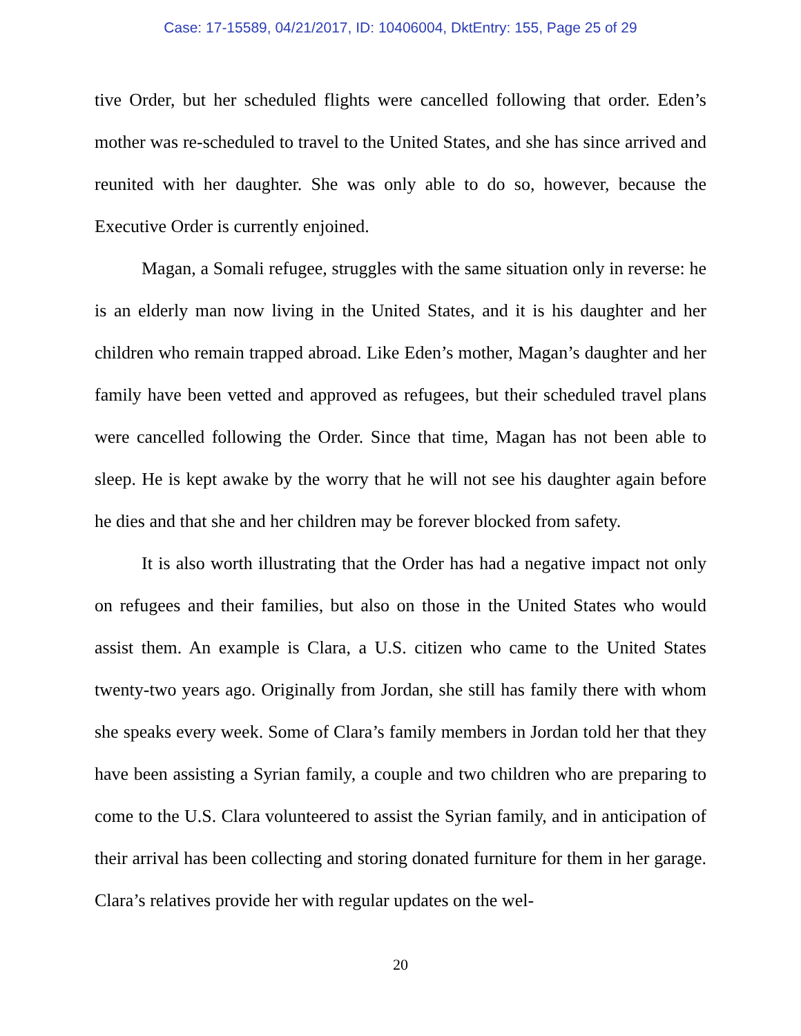Case: 17-15589, 04/21/2017, ID: 10406004, DktEntry: 155, Page 25 of 29
tive Order, but her scheduled flights were cancelled following that order. Eden’s mother was re-scheduled to travel to the United States, and she has since arrived and reunited with her daughter. She was only able to do so, however, because the Executive Order is currently enjoined.
Magan, a Somali refugee, struggles with the same situation only in reverse: he is an elderly man now living in the United States, and it is his daughter and her children who remain trapped abroad. Like Eden’s mother, Magan’s daughter and her family have been vetted and approved as refugees, but their scheduled travel plans were cancelled following the Order. Since that time, Magan has not been able to sleep. He is kept awake by the worry that he will not see his daughter again before he dies and that she and her children may be forever blocked from safety.
It is also worth illustrating that the Order has had a negative impact not only on refugees and their families, but also on those in the United States who would assist them. An example is Clara, a U.S. citizen who came to the United States twenty-two years ago. Originally from Jordan, she still has family there with whom she speaks every week. Some of Clara’s family members in Jordan told her that they have been assisting a Syrian family, a couple and two children who are preparing to come to the U.S. Clara volunteered to assist the Syrian family, and in anticipation of their arrival has been collecting and storing donated furniture for them in her garage. Clara’s relatives provide her with regular updates on the wel-
20